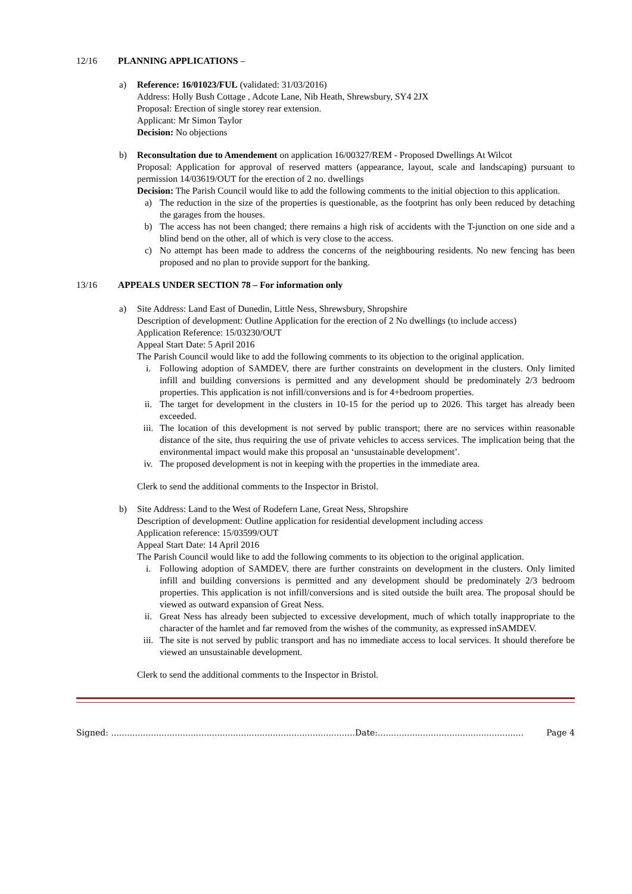12/16 PLANNING APPLICATIONS –
a) Reference: 16/01023/FUL (validated: 31/03/2016)
Address: Holly Bush Cottage , Adcote Lane, Nib Heath, Shrewsbury, SY4 2JX
Proposal: Erection of single storey rear extension.
Applicant: Mr Simon Taylor
Decision: No objections
b) Reconsultation due to Amendement on application 16/00327/REM - Proposed Dwellings At Wilcot
Proposal: Application for approval of reserved matters (appearance, layout, scale and landscaping) pursuant to permission 14/03619/OUT for the erection of 2 no. dwellings
Decision: The Parish Council would like to add the following comments to the initial objection to this application.
a) The reduction in the size of the properties is questionable, as the footprint has only been reduced by detaching the garages from the houses.
b) The access has not been changed; there remains a high risk of accidents with the T-junction on one side and a blind bend on the other, all of which is very close to the access.
c) No attempt has been made to address the concerns of the neighbouring residents. No new fencing has been proposed and no plan to provide support for the banking.
13/16 APPEALS UNDER SECTION 78 – For information only
a) Site Address: Land East of Dunedin, Little Ness, Shrewsbury, Shropshire
Description of development: Outline Application for the erection of 2 No dwellings (to include access)
Application Reference: 15/03230/OUT
Appeal Start Date: 5 April 2016
The Parish Council would like to add the following comments to its objection to the original application.
i. Following adoption of SAMDEV, there are further constraints on development in the clusters. Only limited infill and building conversions is permitted and any development should be predominately 2/3 bedroom properties. This application is not infill/conversions and is for 4+bedroom properties.
ii. The target for development in the clusters in 10-15 for the period up to 2026. This target has already been exceeded.
iii. The location of this development is not served by public transport; there are no services within reasonable distance of the site, thus requiring the use of private vehicles to access services. The implication being that the environmental impact would make this proposal an ‘unsustainable development’.
iv. The proposed development is not in keeping with the properties in the immediate area.
Clerk to send the additional comments to the Inspector in Bristol.
b) Site Address: Land to the West of Rodefern Lane, Great Ness, Shropshire
Description of development: Outline application for residential development including access
Application reference: 15/03599/OUT
Appeal Start Date: 14 April 2016
The Parish Council would like to add the following comments to its objection to the original application.
i. Following adoption of SAMDEV, there are further constraints on development in the clusters. Only limited infill and building conversions is permitted and any development should be predominately 2/3 bedroom properties. This application is not infill/conversions and is sited outside the built area. The proposal should be viewed as outward expansion of Great Ness.
ii. Great Ness has already been subjected to excessive development, much of which totally inappropriate to the character of the hamlet and far removed from the wishes of the community, as expressed inSAMDEV.
iii. The site is not served by public transport and has no immediate access to local services. It should therefore be viewed an unsustainable development.
Clerk to send the additional comments to the Inspector in Bristol.
Signed: ............................................................................................Date:....................................................... Page 4